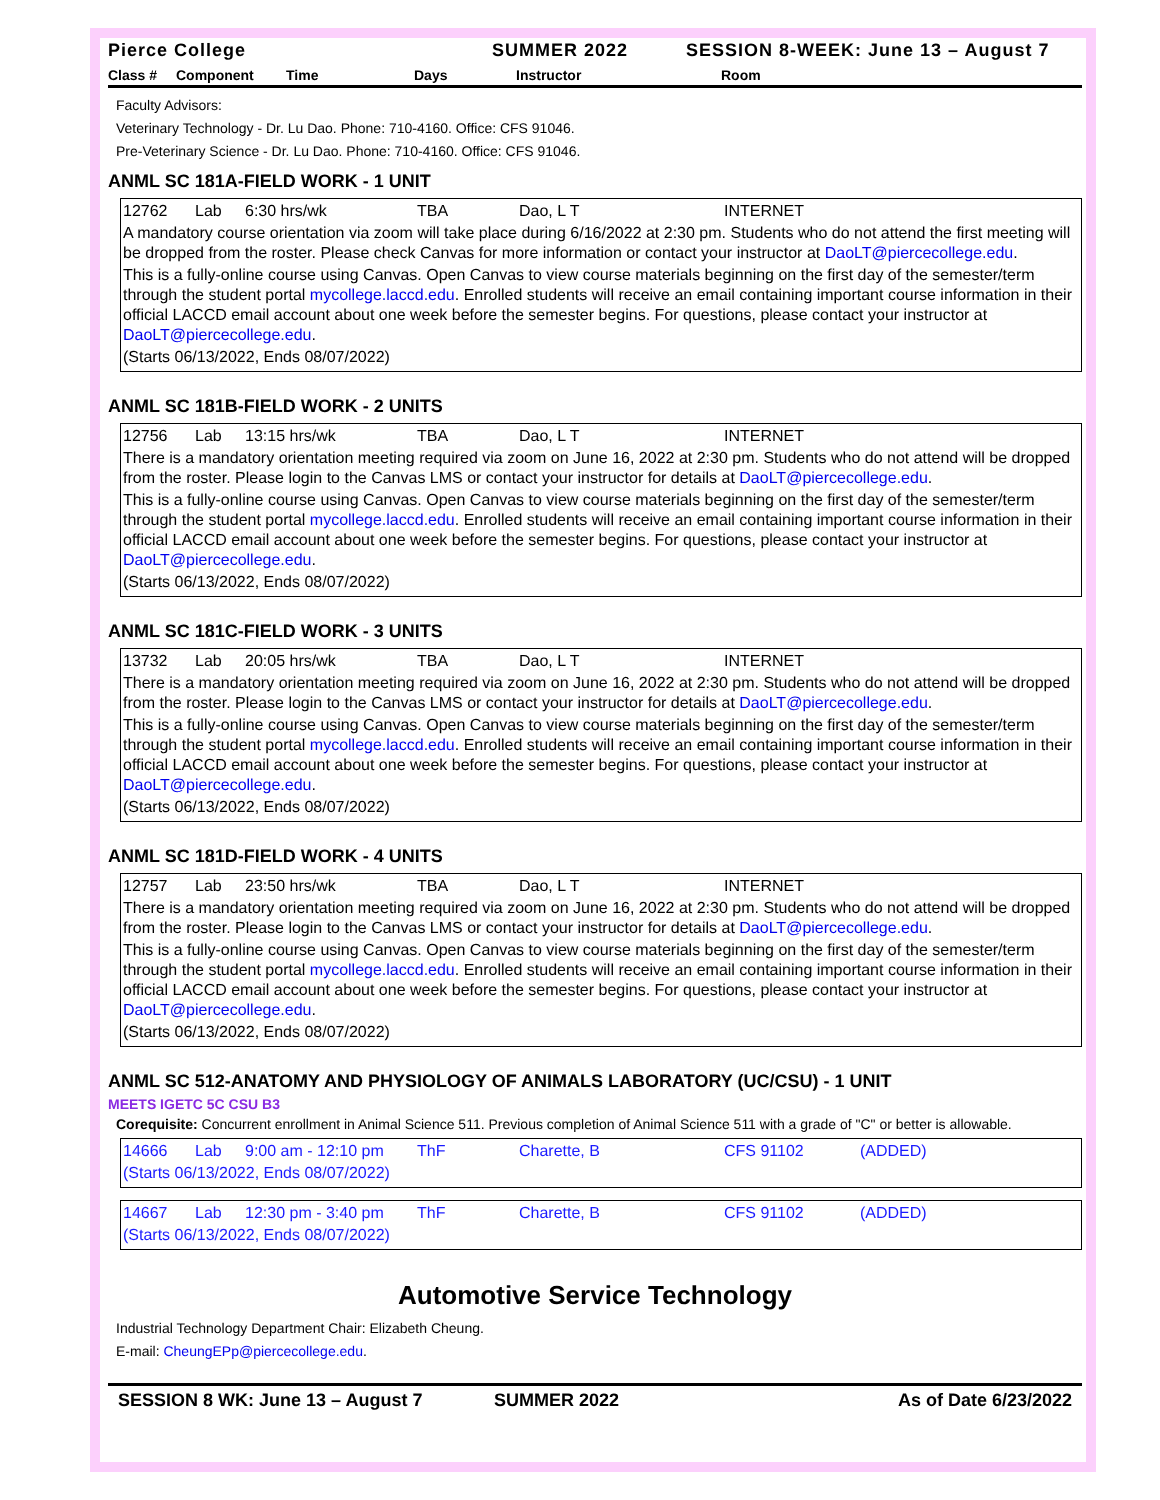Pierce College SUMMER 2022 SESSION 8-WEEK: June 13 – August 7
Class # Component Time Days Instructor Room
Faculty Advisors:
Veterinary Technology - Dr. Lu Dao. Phone: 710-4160. Office: CFS 91046.
Pre-Veterinary Science - Dr. Lu Dao. Phone: 710-4160. Office: CFS 91046.
ANML SC 181A-FIELD WORK - 1 UNIT
12762 Lab 6:30 hrs/wk TBA Dao, L T INTERNET
A mandatory course orientation via zoom will take place during 6/16/2022 at 2:30 pm. Students who do not attend the first meeting will be dropped from the roster. Please check Canvas for more information or contact your instructor at DaoLT@piercecollege.edu.
This is a fully-online course using Canvas. Open Canvas to view course materials beginning on the first day of the semester/term through the student portal mycollege.laccd.edu. Enrolled students will receive an email containing important course information in their official LACCD email account about one week before the semester begins. For questions, please contact your instructor at DaoLT@piercecollege.edu.
(Starts 06/13/2022, Ends 08/07/2022)
ANML SC 181B-FIELD WORK - 2 UNITS
12756 Lab 13:15 hrs/wk TBA Dao, L T INTERNET
There is a mandatory orientation meeting required via zoom on June 16, 2022 at 2:30 pm. Students who do not attend will be dropped from the roster. Please login to the Canvas LMS or contact your instructor for details at DaoLT@piercecollege.edu.
This is a fully-online course using Canvas. Open Canvas to view course materials beginning on the first day of the semester/term through the student portal mycollege.laccd.edu. Enrolled students will receive an email containing important course information in their official LACCD email account about one week before the semester begins. For questions, please contact your instructor at DaoLT@piercecollege.edu.
(Starts 06/13/2022, Ends 08/07/2022)
ANML SC 181C-FIELD WORK - 3 UNITS
13732 Lab 20:05 hrs/wk TBA Dao, L T INTERNET
There is a mandatory orientation meeting required via zoom on June 16, 2022 at 2:30 pm. Students who do not attend will be dropped from the roster. Please login to the Canvas LMS or contact your instructor for details at DaoLT@piercecollege.edu.
This is a fully-online course using Canvas. Open Canvas to view course materials beginning on the first day of the semester/term through the student portal mycollege.laccd.edu. Enrolled students will receive an email containing important course information in their official LACCD email account about one week before the semester begins. For questions, please contact your instructor at DaoLT@piercecollege.edu.
(Starts 06/13/2022, Ends 08/07/2022)
ANML SC 181D-FIELD WORK - 4 UNITS
12757 Lab 23:50 hrs/wk TBA Dao, L T INTERNET
There is a mandatory orientation meeting required via zoom on June 16, 2022 at 2:30 pm. Students who do not attend will be dropped from the roster. Please login to the Canvas LMS or contact your instructor for details at DaoLT@piercecollege.edu.
This is a fully-online course using Canvas. Open Canvas to view course materials beginning on the first day of the semester/term through the student portal mycollege.laccd.edu. Enrolled students will receive an email containing important course information in their official LACCD email account about one week before the semester begins. For questions, please contact your instructor at DaoLT@piercecollege.edu.
(Starts 06/13/2022, Ends 08/07/2022)
ANML SC 512-ANATOMY AND PHYSIOLOGY OF ANIMALS LABORATORY (UC/CSU) - 1 UNIT
MEETS IGETC 5C CSU B3
Corequisite: Concurrent enrollment in Animal Science 511. Previous completion of Animal Science 511 with a grade of "C" or better is allowable.
14666 Lab 9:00 am - 12:10 pm ThF Charette, B CFS 91102 (ADDED)
(Starts 06/13/2022, Ends 08/07/2022)
14667 Lab 12:30 pm - 3:40 pm ThF Charette, B CFS 91102 (ADDED)
(Starts 06/13/2022, Ends 08/07/2022)
Automotive Service Technology
Industrial Technology Department Chair: Elizabeth Cheung.
E-mail: CheungEPp@piercecollege.edu.
SESSION 8 WK: June 13 – August 7 SUMMER 2022 As of Date 6/23/2022